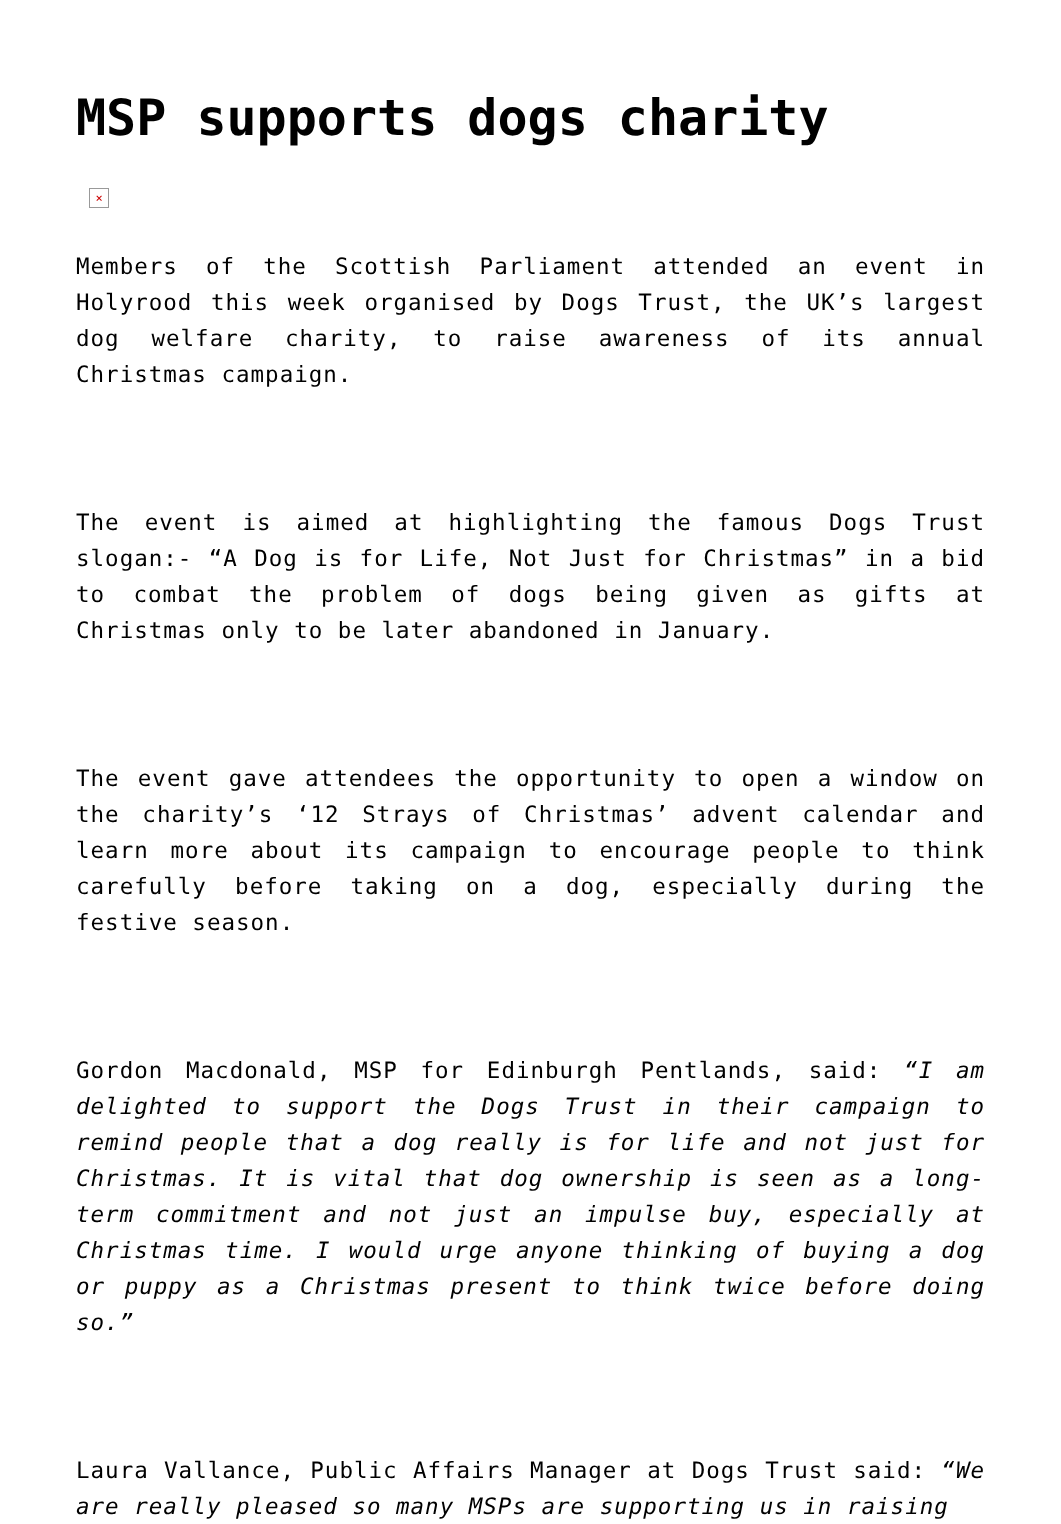MSP supports dogs charity
×
Members of the Scottish Parliament attended an event in Holyrood this week organised by Dogs Trust, the UK’s largest dog welfare charity, to raise awareness of its annual Christmas campaign.
The event is aimed at highlighting the famous Dogs Trust slogan:- “A Dog is for Life, Not Just for Christmas” in a bid to combat the problem of dogs being given as gifts at Christmas only to be later abandoned in January.
The event gave attendees the opportunity to open a window on the charity’s ‘12 Strays of Christmas’ advent calendar and learn more about its campaign to encourage people to think carefully before taking on a dog, especially during the festive season.
Gordon Macdonald, MSP for Edinburgh Pentlands, said: “I am delighted to support the Dogs Trust in their campaign to remind people that a dog really is for life and not just for Christmas. It is vital that dog ownership is seen as a long-term commitment and not just an impulse buy, especially at Christmas time. I would urge anyone thinking of buying a dog or puppy as a Christmas present to think twice before doing so.”
Laura Vallance, Public Affairs Manager at Dogs Trust said: “We are really pleased so many MSPs are supporting us in raising